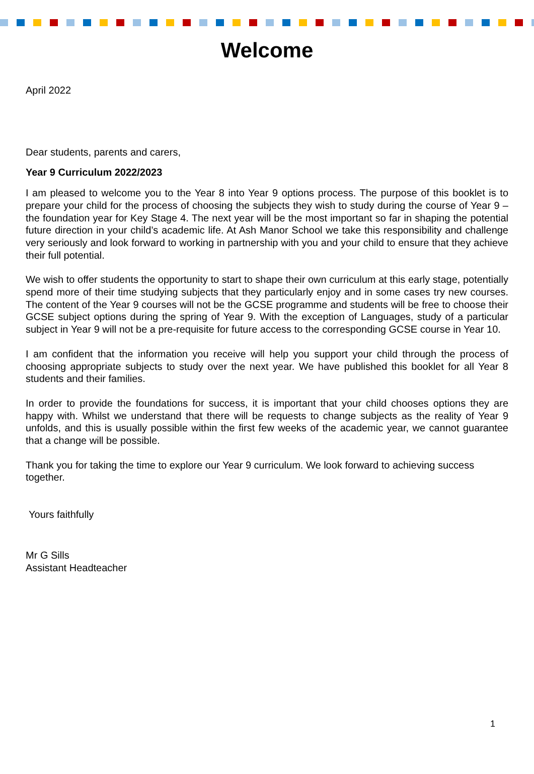Welcome
April 2022
Dear students, parents and carers,
Year 9 Curriculum 2022/2023
I am pleased to welcome you to the Year 8 into Year 9 options process. The purpose of this booklet is to prepare your child for the process of choosing the subjects they wish to study during the course of Year 9 – the foundation year for Key Stage 4. The next year will be the most important so far in shaping the potential future direction in your child’s academic life. At Ash Manor School we take this responsibility and challenge very seriously and look forward to working in partnership with you and your child to ensure that they achieve their full potential.
We wish to offer students the opportunity to start to shape their own curriculum at this early stage, potentially spend more of their time studying subjects that they particularly enjoy and in some cases try new courses. The content of the Year 9 courses will not be the GCSE programme and students will be free to choose their GCSE subject options during the spring of Year 9. With the exception of Languages, study of a particular subject in Year 9 will not be a pre-requisite for future access to the corresponding GCSE course in Year 10.
I am confident that the information you receive will help you support your child through the process of choosing appropriate subjects to study over the next year. We have published this booklet for all Year 8 students and their families.
In order to provide the foundations for success, it is important that your child chooses options they are happy with. Whilst we understand that there will be requests to change subjects as the reality of Year 9 unfolds, and this is usually possible within the first few weeks of the academic year, we cannot guarantee that a change will be possible.
Thank you for taking the time to explore our Year 9 curriculum. We look forward to achieving success together.
Yours faithfully
Mr G Sills
Assistant Headteacher
1